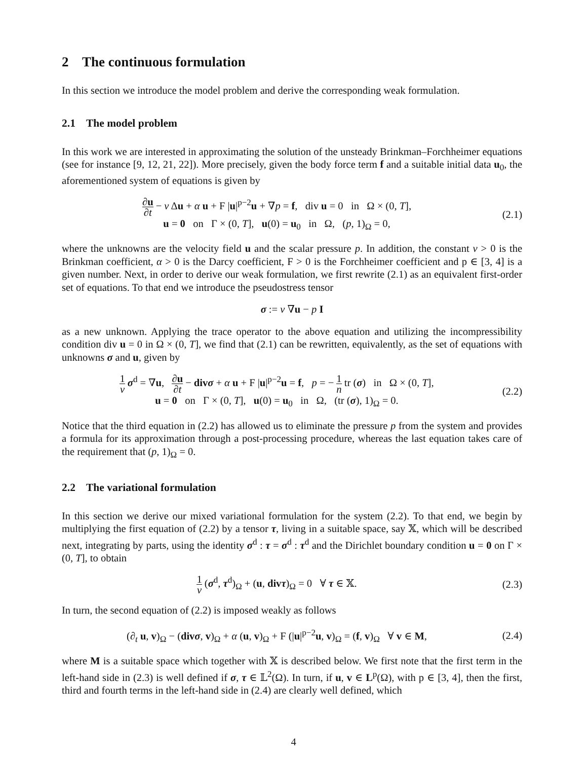2 The continuous formulation
In this section we introduce the model problem and derive the corresponding weak formulation.
2.1 The model problem
In this work we are interested in approximating the solution of the unsteady Brinkman–Forchheimer equations (see for instance [9, 12, 21, 22]). More precisely, given the body force term f and a suitable initial data u<sub>0</sub>, the aforementioned system of equations is given by
∂u ∂t − ν Δu + α u + F |u|<sup>p−2</sup>u + ∇p = f, div u = 0 in Ω × (0, T],
u = 0 on Γ × (0, T], u(0) = u<sub>0</sub> in Ω, (p, 1)<sub>Ω</sub> = 0,
(2.1)
where the unknowns are the velocity field u and the scalar pressure p. In addition, the constant ν > 0 is the Brinkman coefficient, α > 0 is the Darcy coefficient, F > 0 is the Forchheimer coefficient and p ∈ [3, 4] is a given number. Next, in order to derive our weak formulation, we first rewrite (2.1) as an equivalent first-order set of equations. To that end we introduce the pseudostress tensor
σ := ν ∇u − p I
as a new unknown. Applying the trace operator to the above equation and utilizing the incompressibility condition div u = 0 in Ω × (0, T], we find that (2.1) can be rewritten, equivalently, as the set of equations with unknowns σ and u, given by
1 ν σ<sup>d</sup> = ∇u, ∂u ∂t − div σ + α u + F |u|<sup>p−2</sup>u = f, p = − 1 n tr (σ) in Ω × (0, T],
u = 0 on Γ × (0, T], u(0) = u<sub>0</sub> in Ω, (tr (σ), 1)<sub>Ω</sub> = 0.
(2.2)
Notice that the third equation in (2.2) has allowed us to eliminate the pressure p from the system and provides a formula for its approximation through a post-processing procedure, whereas the last equation takes care of the requirement that (p, 1)<sub>Ω</sub> = 0.
2.2 The variational formulation
In this section we derive our mixed variational formulation for the system (2.2). To that end, we begin by multiplying the first equation of (2.2) by a tensor τ, living in a suitable space, say 𝕏, which will be described next, integrating by parts, using the identity σ<sup>d</sup> : τ = σ<sup>d</sup> : τ<sup>d</sup> and the Dirichlet boundary condition u = 0 on Γ × (0, T], to obtain
1 ν (σ<sup>d</sup>, τ<sup>d</sup>)<sub>Ω</sub> + (u, div τ)<sub>Ω</sub> = 0 ∀ τ ∈ 𝕏.
(2.3)
In turn, the second equation of (2.2) is imposed weakly as follows
(∂<sub>t</sub> u, v)<sub>Ω</sub> − (div σ, v)<sub>Ω</sub> + α (u, v)<sub>Ω</sub> + F (|u|<sup>p−2</sup>u, v)<sub>Ω</sub> = (f, v)<sub>Ω</sub> ∀ v ∈ M,
(2.4)
where M is a suitable space which together with 𝕏 is described below. We first note that the first term in the left-hand side in (2.3) is well defined if σ, τ ∈ 𝕃<sup>2</sup>(Ω). In turn, if u, v ∈ L<sup>p</sup>(Ω), with p ∈ [3, 4], then the first, third and fourth terms in the left-hand side in (2.4) are clearly well defined, which
4